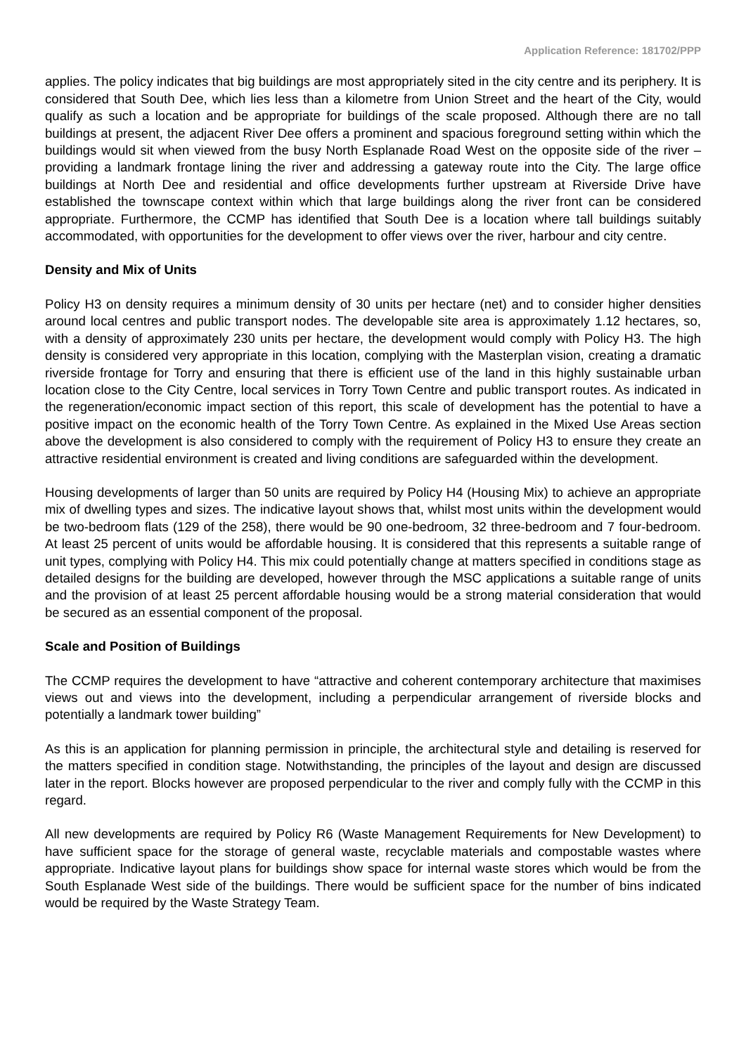Application Reference: 181702/PPP
applies. The policy indicates that big buildings are most appropriately sited in the city centre and its periphery. It is considered that South Dee, which lies less than a kilometre from Union Street and the heart of the City, would qualify as such a location and be appropriate for buildings of the scale proposed. Although there are no tall buildings at present, the adjacent River Dee offers a prominent and spacious foreground setting within which the buildings would sit when viewed from the busy North Esplanade Road West on the opposite side of the river – providing a landmark frontage lining the river and addressing a gateway route into the City. The large office buildings at North Dee and residential and office developments further upstream at Riverside Drive have established the townscape context within which that large buildings along the river front can be considered appropriate. Furthermore, the CCMP has identified that South Dee is a location where tall buildings suitably accommodated, with opportunities for the development to offer views over the river, harbour and city centre.
Density and Mix of Units
Policy H3 on density requires a minimum density of 30 units per hectare (net) and to consider higher densities around local centres and public transport nodes. The developable site area is approximately 1.12 hectares, so, with a density of approximately 230 units per hectare, the development would comply with Policy H3. The high density is considered very appropriate in this location, complying with the Masterplan vision, creating a dramatic riverside frontage for Torry and ensuring that there is efficient use of the land in this highly sustainable urban location close to the City Centre, local services in Torry Town Centre and public transport routes. As indicated in the regeneration/economic impact section of this report, this scale of development has the potential to have a positive impact on the economic health of the Torry Town Centre. As explained in the Mixed Use Areas section above the development is also considered to comply with the requirement of Policy H3 to ensure they create an attractive residential environment is created and living conditions are safeguarded within the development.
Housing developments of larger than 50 units are required by Policy H4 (Housing Mix) to achieve an appropriate mix of dwelling types and sizes. The indicative layout shows that, whilst most units within the development would be two-bedroom flats (129 of the 258), there would be 90 one-bedroom, 32 three-bedroom and 7 four-bedroom. At least 25 percent of units would be affordable housing. It is considered that this represents a suitable range of unit types, complying with Policy H4. This mix could potentially change at matters specified in conditions stage as detailed designs for the building are developed, however through the MSC applications a suitable range of units and the provision of at least 25 percent affordable housing would be a strong material consideration that would be secured as an essential component of the proposal.
Scale and Position of Buildings
The CCMP requires the development to have “attractive and coherent contemporary architecture that maximises views out and views into the development, including a perpendicular arrangement of riverside blocks and potentially a landmark tower building”
As this is an application for planning permission in principle, the architectural style and detailing is reserved for the matters specified in condition stage. Notwithstanding, the principles of the layout and design are discussed later in the report. Blocks however are proposed perpendicular to the river and comply fully with the CCMP in this regard.
All new developments are required by Policy R6 (Waste Management Requirements for New Development) to have sufficient space for the storage of general waste, recyclable materials and compostable wastes where appropriate. Indicative layout plans for buildings show space for internal waste stores which would be from the South Esplanade West side of the buildings. There would be sufficient space for the number of bins indicated would be required by the Waste Strategy Team.